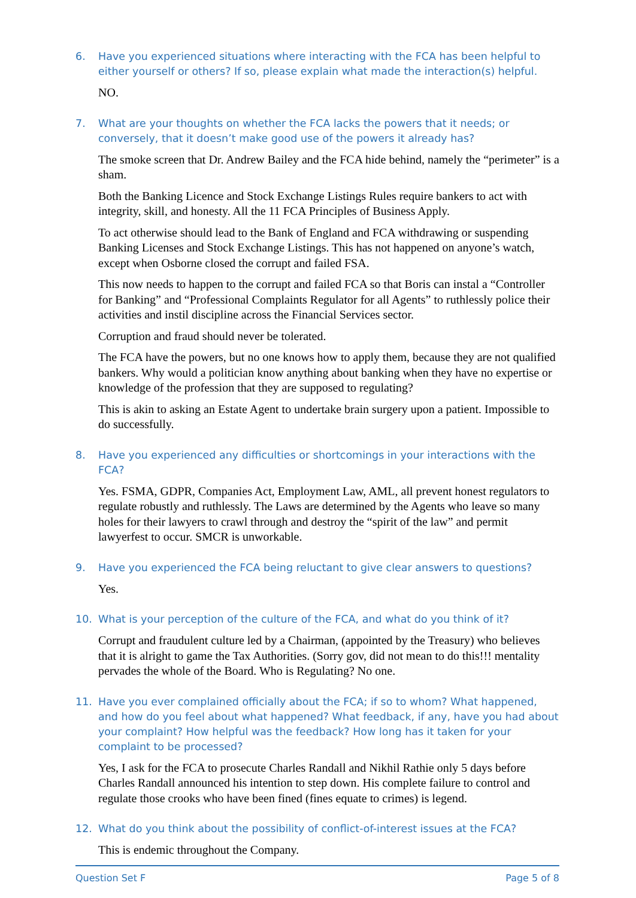6. Have you experienced situations where interacting with the FCA has been helpful to either yourself or others? If so, please explain what made the interaction(s) helpful.
NO.
7. What are your thoughts on whether the FCA lacks the powers that it needs; or conversely, that it doesn’t make good use of the powers it already has?
The smoke screen that Dr. Andrew Bailey and the FCA hide behind, namely the “perimeter” is a sham.
Both the Banking Licence and Stock Exchange Listings Rules require bankers to act with integrity, skill, and honesty. All the 11 FCA Principles of Business Apply.
To act otherwise should lead to the Bank of England and FCA withdrawing or suspending Banking Licenses and Stock Exchange Listings. This has not happened on anyone’s watch, except when Osborne closed the corrupt and failed FSA.
This now needs to happen to the corrupt and failed FCA so that Boris can instal a “Controller for Banking” and “Professional Complaints Regulator for all Agents” to ruthlessly police their activities and instil discipline across the Financial Services sector.
Corruption and fraud should never be tolerated.
The FCA have the powers, but no one knows how to apply them, because they are not qualified bankers. Why would a politician know anything about banking when they have no expertise or knowledge of the profession that they are supposed to regulating?
This is akin to asking an Estate Agent to undertake brain surgery upon a patient. Impossible to do successfully.
8. Have you experienced any difficulties or shortcomings in your interactions with the FCA?
Yes. FSMA, GDPR, Companies Act, Employment Law, AML, all prevent honest regulators to regulate robustly and ruthlessly. The Laws are determined by the Agents who leave so many holes for their lawyers to crawl through and destroy the “spirit of the law” and permit lawyerfest to occur. SMCR is unworkable.
9. Have you experienced the FCA being reluctant to give clear answers to questions?
Yes.
10. What is your perception of the culture of the FCA, and what do you think of it?
Corrupt and fraudulent culture led by a Chairman, (appointed by the Treasury) who believes that it is alright to game the Tax Authorities. (Sorry gov, did not mean to do this!!! mentality pervades the whole of the Board. Who is Regulating? No one.
11. Have you ever complained officially about the FCA; if so to whom? What happened, and how do you feel about what happened? What feedback, if any, have you had about your complaint? How helpful was the feedback? How long has it taken for your complaint to be processed?
Yes, I ask for the FCA to prosecute Charles Randall and Nikhil Rathie only 5 days before Charles Randall announced his intention to step down. His complete failure to control and regulate those crooks who have been fined (fines equate to crimes) is legend.
12. What do you think about the possibility of conflict-of-interest issues at the FCA?
This is endemic throughout the Company.
Question Set F Page 5 of 8